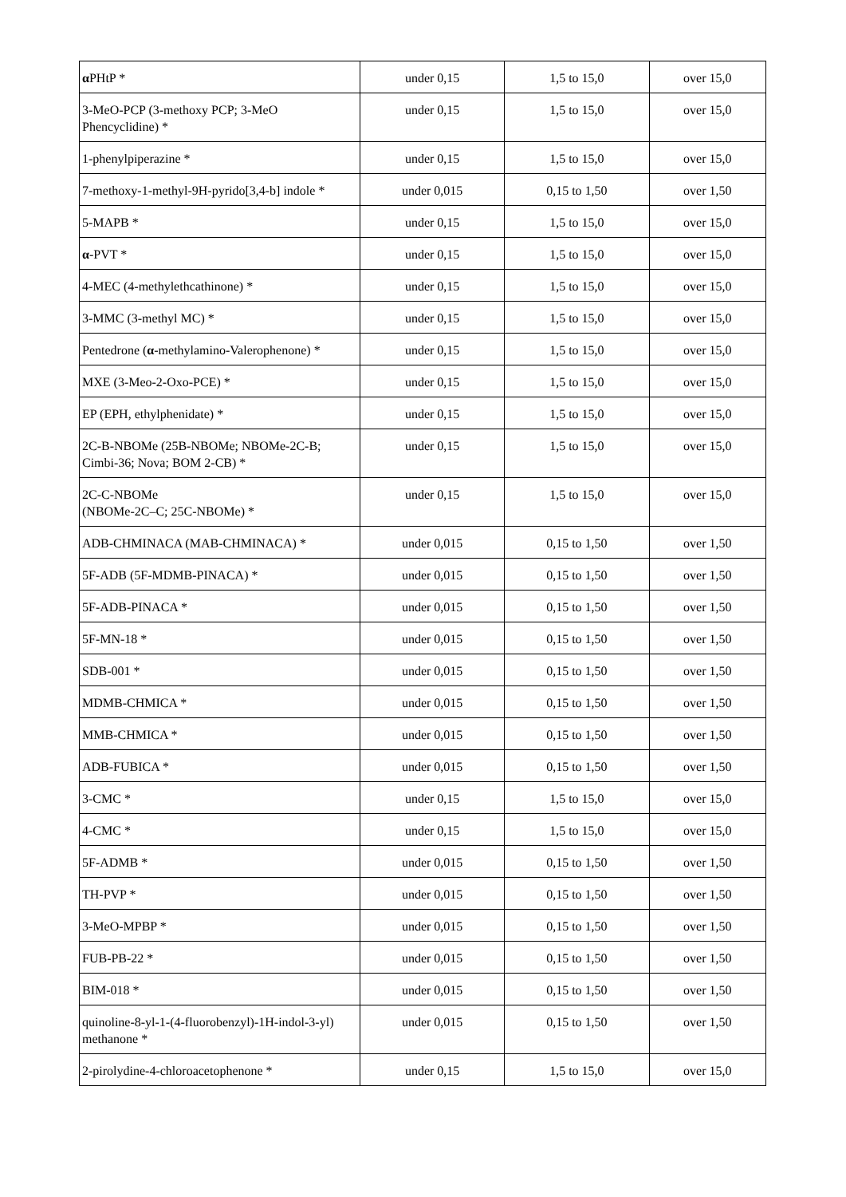| α PHtP * | under 0,15 | 1,5 to 15,0 | over 15,0 |
| 3-MeO-PCP (3-methoxy PCP; 3-MeO Phencyclidine) * | under 0,15 | 1,5 to 15,0 | over 15,0 |
| 1-phenylpiperazine * | under 0,15 | 1,5 to 15,0 | over 15,0 |
| 7-methoxy-1-methyl-9H-pyrido[3,4-b] indole * | under 0,015 | 0,15 to 1,50 | over 1,50 |
| 5-MAPB * | under 0,15 | 1,5 to 15,0 | over 15,0 |
| α -PVT * | under 0,15 | 1,5 to 15,0 | over 15,0 |
| 4-MEC (4-methylethcathinone) * | under 0,15 | 1,5 to 15,0 | over 15,0 |
| 3-MMC (3-methyl MC) * | under 0,15 | 1,5 to 15,0 | over 15,0 |
| Pentedrone ( α -methylamino-Valerophenone) * | under 0,15 | 1,5 to 15,0 | over 15,0 |
| MXE (3-Meo-2-Oxo-PCE) * | under 0,15 | 1,5 to 15,0 | over 15,0 |
| EP (EPH, ethylphenidate) * | under 0,15 | 1,5 to 15,0 | over 15,0 |
| 2C-B-NBOMe (25B-NBOMe; NBOMe-2C-B; Cimbi-36; Nova; BOM 2-CB) * | under 0,15 | 1,5 to 15,0 | over 15,0 |
| 2C-C-NBOMe (NBOMe-2C–C; 25C-NBOMe) * | under 0,15 | 1,5 to 15,0 | over 15,0 |
| ADB-CHMINACA (MAB-CHMINACA) * | under 0,015 | 0,15 to 1,50 | over 1,50 |
| 5F-ADB (5F-MDMB-PINACA) * | under 0,015 | 0,15 to 1,50 | over 1,50 |
| 5F-ADB-PINACA * | under 0,015 | 0,15 to 1,50 | over 1,50 |
| 5F-MN-18 * | under 0,015 | 0,15 to 1,50 | over 1,50 |
| SDB-001 * | under 0,015 | 0,15 to 1,50 | over 1,50 |
| MDMB-CHMICA * | under 0,015 | 0,15 to 1,50 | over 1,50 |
| MMB-CHMICA * | under 0,015 | 0,15 to 1,50 | over 1,50 |
| ADB-FUBICA * | under 0,015 | 0,15 to 1,50 | over 1,50 |
| 3-CMC * | under 0,15 | 1,5 to 15,0 | over 15,0 |
| 4-CMC * | under 0,15 | 1,5 to 15,0 | over 15,0 |
| 5F-ADMB * | under 0,015 | 0,15 to 1,50 | over 1,50 |
| TH-PVP * | under 0,015 | 0,15 to 1,50 | over 1,50 |
| 3-MeO-MPBP * | under 0,015 | 0,15 to 1,50 | over 1,50 |
| FUB-PB-22 * | under 0,015 | 0,15 to 1,50 | over 1,50 |
| BIM-018 * | under 0,015 | 0,15 to 1,50 | over 1,50 |
| quinoline-8-yl-1-(4-fluorobenzyl)-1H-indol-3-yl) methanone * | under 0,015 | 0,15 to 1,50 | over 1,50 |
| 2-pirolydine-4-chloroacetophenone * | under 0,15 | 1,5 to 15,0 | over 15,0 |